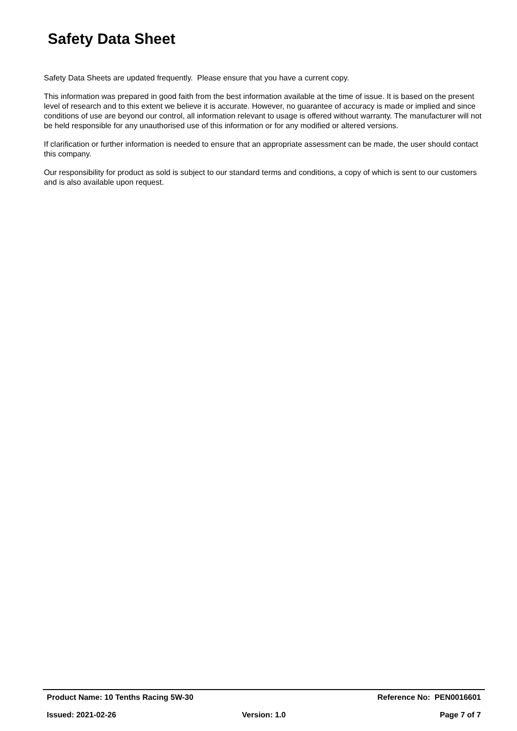Safety Data Sheet
Safety Data Sheets are updated frequently. Please ensure that you have a current copy.
This information was prepared in good faith from the best information available at the time of issue. It is based on the present level of research and to this extent we believe it is accurate. However, no guarantee of accuracy is made or implied and since conditions of use are beyond our control, all information relevant to usage is offered without warranty. The manufacturer will not be held responsible for any unauthorised use of this information or for any modified or altered versions.
If clarification or further information is needed to ensure that an appropriate assessment can be made, the user should contact this company.
Our responsibility for product as sold is subject to our standard terms and conditions, a copy of which is sent to our customers and is also available upon request.
Product Name: 10 Tenths Racing 5W-30 Reference No: PEN0016601
Issued: 2021-02-26 Version: 1.0 Page 7 of 7